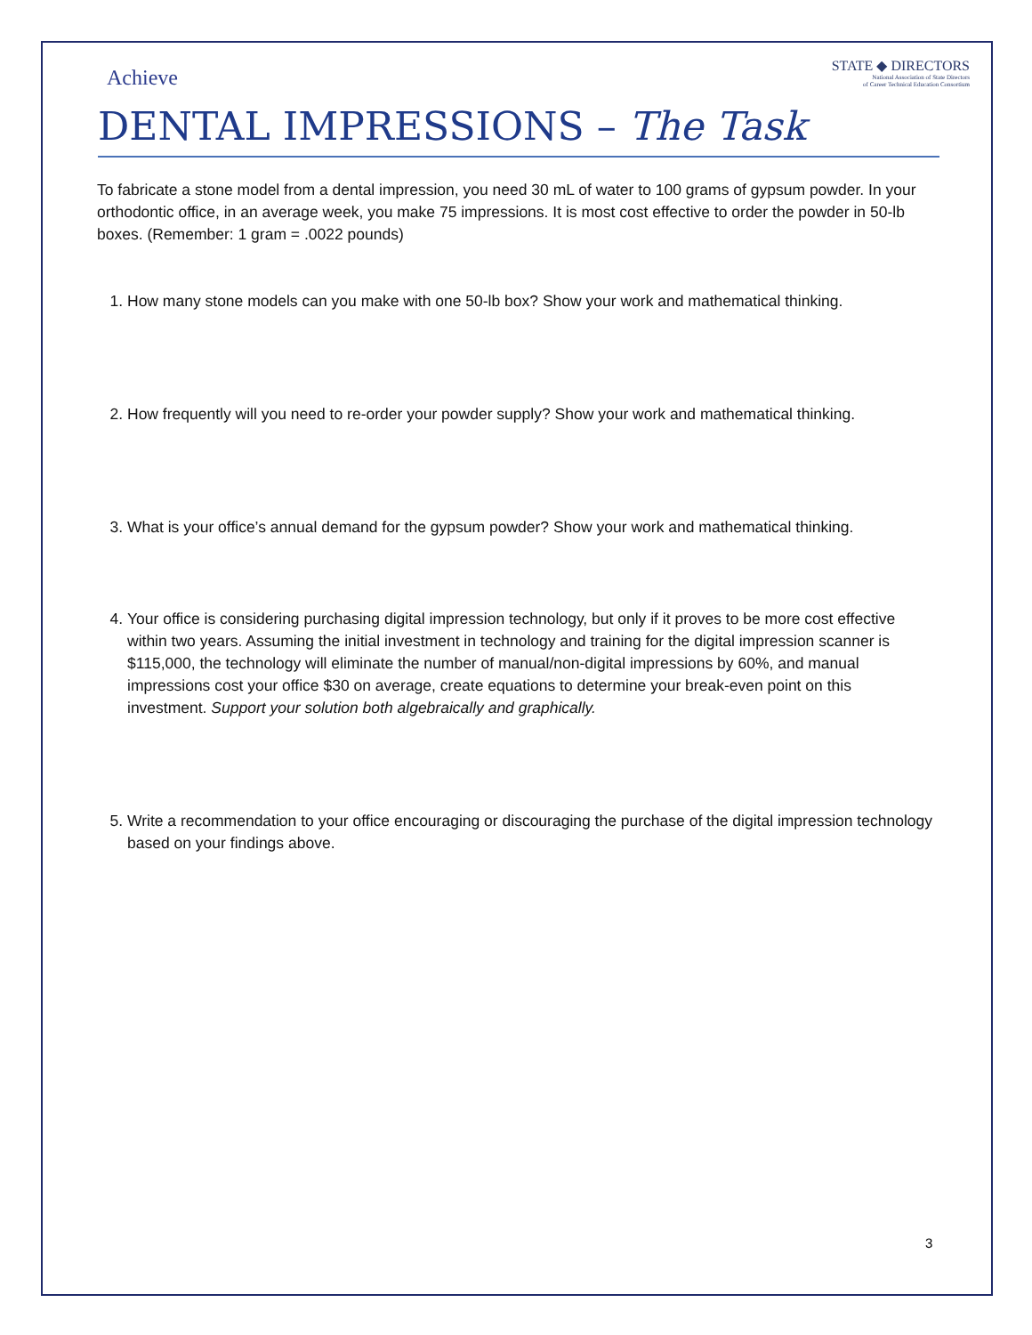Achieve
STATE ◆ DIRECTORS
National Association of State Directors
of Career Technical Education Consortium
DENTAL IMPRESSIONS – The Task
To fabricate a stone model from a dental impression, you need 30 mL of water to 100 grams of gypsum powder. In your orthodontic office, in an average week, you make 75 impressions. It is most cost effective to order the powder in 50-lb boxes. (Remember: 1 gram = .0022 pounds)
1. How many stone models can you make with one 50-lb box? Show your work and mathematical thinking.
2. How frequently will you need to re-order your powder supply? Show your work and mathematical thinking.
3. What is your office’s annual demand for the gypsum powder? Show your work and mathematical thinking.
4. Your office is considering purchasing digital impression technology, but only if it proves to be more cost effective within two years. Assuming the initial investment in technology and training for the digital impression scanner is $115,000, the technology will eliminate the number of manual/non-digital impressions by 60%, and manual impressions cost your office $30 on average, create equations to determine your break-even point on this investment. Support your solution both algebraically and graphically.
5. Write a recommendation to your office encouraging or discouraging the purchase of the digital impression technology based on your findings above.
3